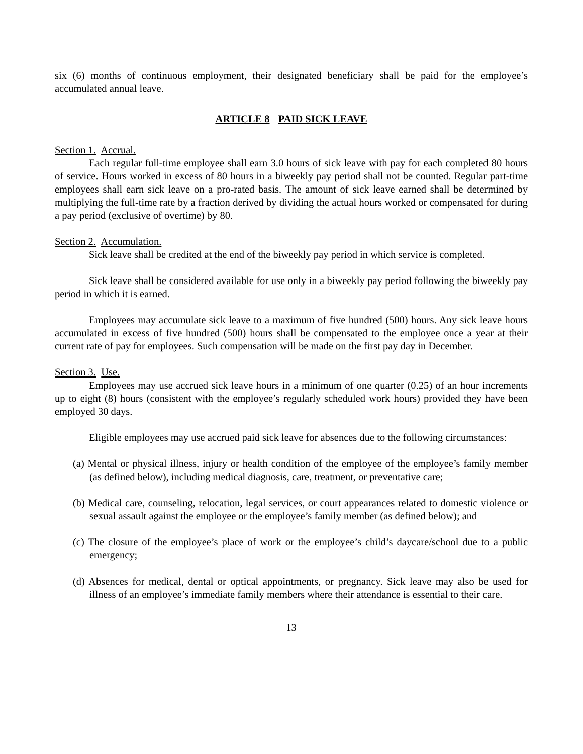six (6) months of continuous employment, their designated beneficiary shall be paid for the employee’s accumulated annual leave.
ARTICLE 8 PAID SICK LEAVE
Section 1. Accrual.
Each regular full-time employee shall earn 3.0 hours of sick leave with pay for each completed 80 hours of service. Hours worked in excess of 80 hours in a biweekly pay period shall not be counted. Regular part-time employees shall earn sick leave on a pro-rated basis. The amount of sick leave earned shall be determined by multiplying the full-time rate by a fraction derived by dividing the actual hours worked or compensated for during a pay period (exclusive of overtime) by 80.
Section 2. Accumulation.
Sick leave shall be credited at the end of the biweekly pay period in which service is completed.
Sick leave shall be considered available for use only in a biweekly pay period following the biweekly pay period in which it is earned.
Employees may accumulate sick leave to a maximum of five hundred (500) hours. Any sick leave hours accumulated in excess of five hundred (500) hours shall be compensated to the employee once a year at their current rate of pay for employees. Such compensation will be made on the first pay day in December.
Section 3. Use.
Employees may use accrued sick leave hours in a minimum of one quarter (0.25) of an hour increments up to eight (8) hours (consistent with the employee’s regularly scheduled work hours) provided they have been employed 30 days.
Eligible employees may use accrued paid sick leave for absences due to the following circumstances:
(a) Mental or physical illness, injury or health condition of the employee of the employee’s family member (as defined below), including medical diagnosis, care, treatment, or preventative care;
(b) Medical care, counseling, relocation, legal services, or court appearances related to domestic violence or sexual assault against the employee or the employee’s family member (as defined below); and
(c) The closure of the employee’s place of work or the employee’s child’s daycare/school due to a public emergency;
(d) Absences for medical, dental or optical appointments, or pregnancy. Sick leave may also be used for illness of an employee’s immediate family members where their attendance is essential to their care.
13